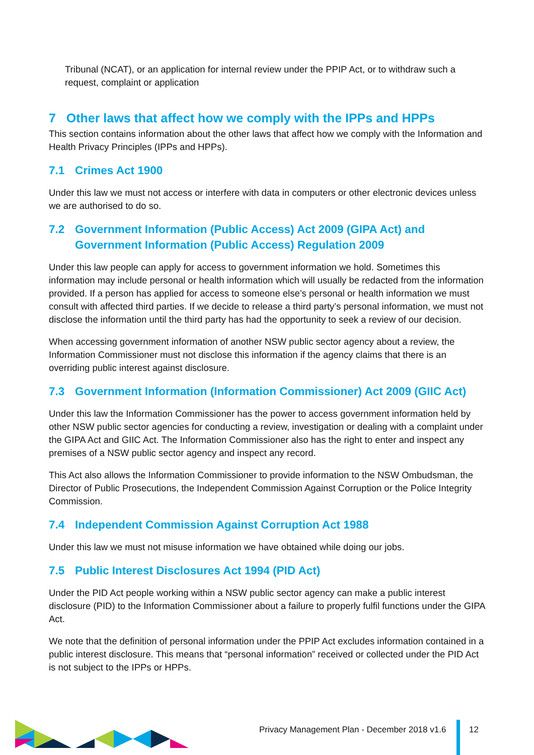Tribunal (NCAT), or an application for internal review under the PPIP Act, or to withdraw such a request, complaint or application
7 Other laws that affect how we comply with the IPPs and HPPs
This section contains information about the other laws that affect how we comply with the Information and Health Privacy Principles (IPPs and HPPs).
7.1 Crimes Act 1900
Under this law we must not access or interfere with data in computers or other electronic devices unless we are authorised to do so.
7.2 Government Information (Public Access) Act 2009 (GIPA Act) and Government Information (Public Access) Regulation 2009
Under this law people can apply for access to government information we hold. Sometimes this information may include personal or health information which will usually be redacted from the information provided. If a person has applied for access to someone else’s personal or health information we must consult with affected third parties. If we decide to release a third party’s personal information, we must not disclose the information until the third party has had the opportunity to seek a review of our decision.
When accessing government information of another NSW public sector agency about a review, the Information Commissioner must not disclose this information if the agency claims that there is an overriding public interest against disclosure.
7.3 Government Information (Information Commissioner) Act 2009 (GIIC Act)
Under this law the Information Commissioner has the power to access government information held by other NSW public sector agencies for conducting a review, investigation or dealing with a complaint under the GIPA Act and GIIC Act. The Information Commissioner also has the right to enter and inspect any premises of a NSW public sector agency and inspect any record.
This Act also allows the Information Commissioner to provide information to the NSW Ombudsman, the Director of Public Prosecutions, the Independent Commission Against Corruption or the Police Integrity Commission.
7.4 Independent Commission Against Corruption Act 1988
Under this law we must not misuse information we have obtained while doing our jobs.
7.5 Public Interest Disclosures Act 1994 (PID Act)
Under the PID Act people working within a NSW public sector agency can make a public interest disclosure (PID) to the Information Commissioner about a failure to properly fulfil functions under the GIPA Act.
We note that the definition of personal information under the PPIP Act excludes information contained in a public interest disclosure. This means that “personal information” received or collected under the PID Act is not subject to the IPPs or HPPs.
Privacy Management Plan - December 2018 v1.6
12